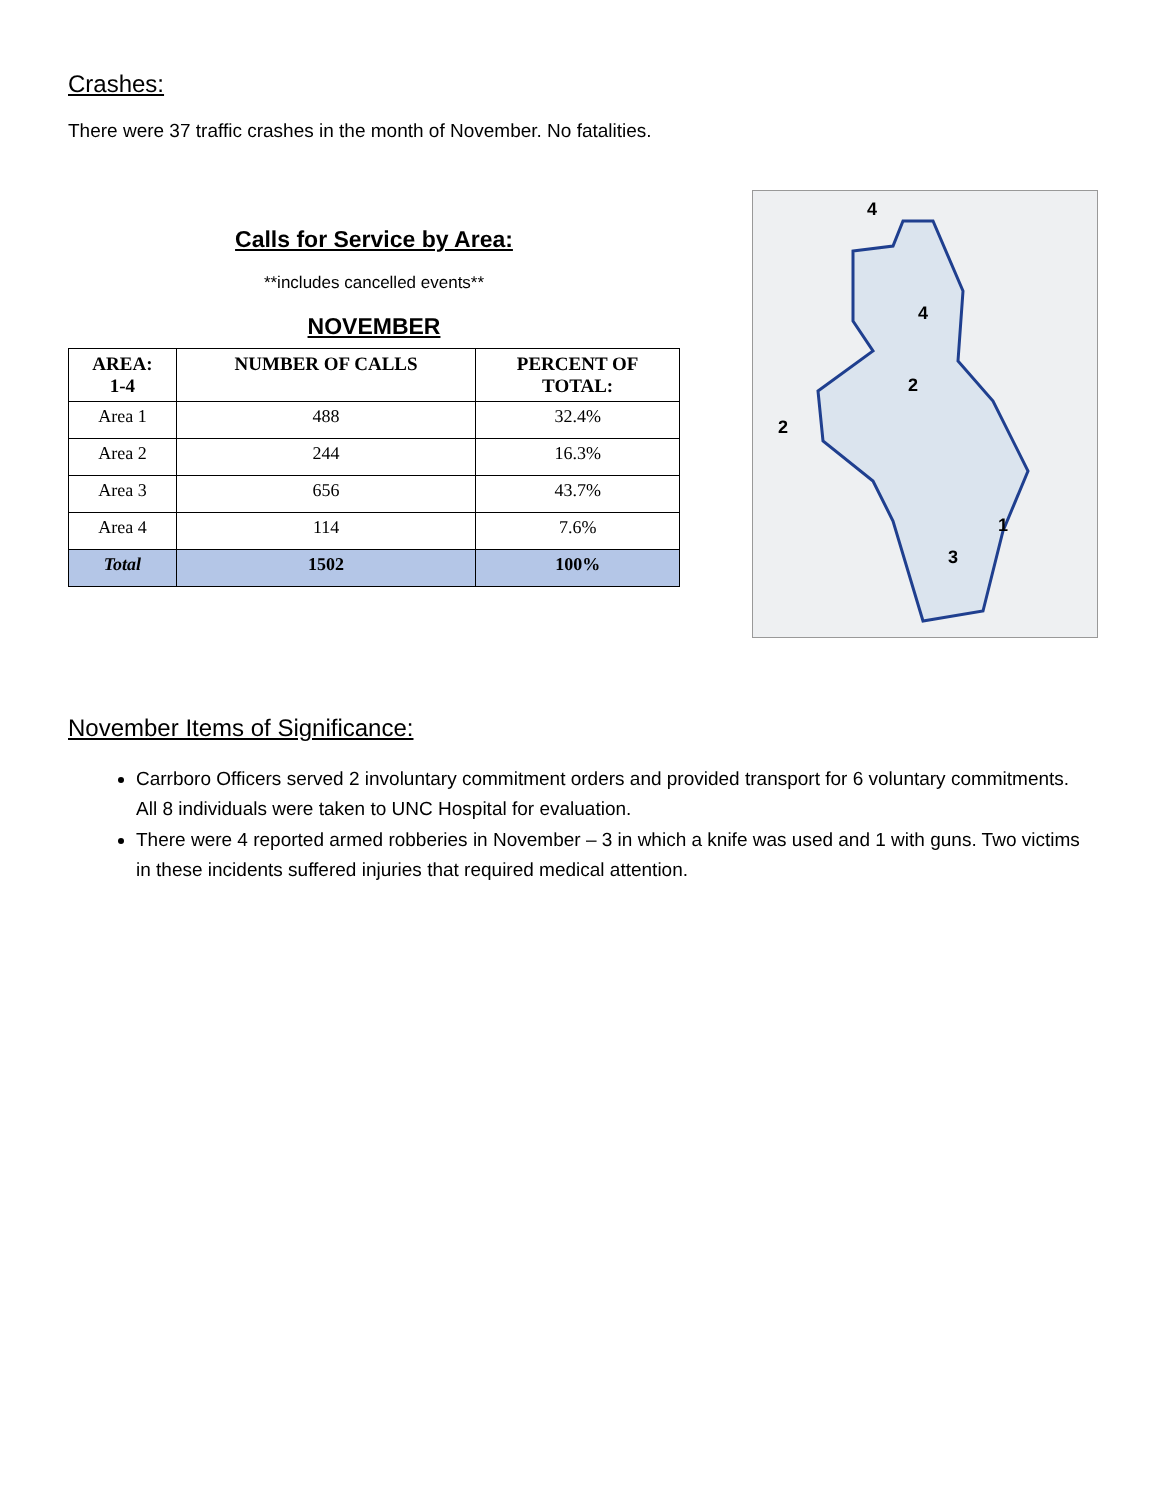Crashes:
There were 37 traffic crashes in the month of November. No fatalities.
Calls for Service by Area:
**includes cancelled events**
NOVEMBER
| AREA: 1-4 | NUMBER OF CALLS | PERCENT OF TOTAL: |
| --- | --- | --- |
| Area 1 | 488 | 32.4% |
| Area 2 | 244 | 16.3% |
| Area 3 | 656 | 43.7% |
| Area 4 | 114 | 7.6% |
| Total | 1502 | 100% |
4
4
2
2
1
3
November Items of Significance:
Carrboro Officers served 2 involuntary commitment orders and provided transport for 6 voluntary commitments. All 8 individuals were taken to UNC Hospital for evaluation.
There were 4 reported armed robberies in November – 3 in which a knife was used and 1 with guns. Two victims in these incidents suffered injuries that required medical attention.